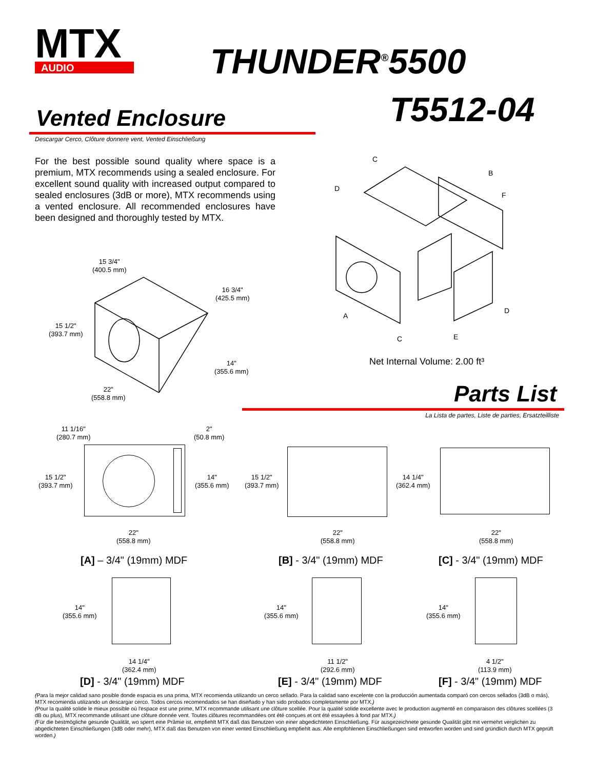MTX
AUDIO
THUNDER<sup>®</sup>5500
T5512-04
Vented Enclosure
Descargar Cerco, Clôture donnere vent, Vented Einschließung
For the best possible sound quality where space is a premium, MTX recommends using a sealed enclosure. For excellent sound quality with increased output compared to sealed enclosures (3dB or more), MTX recommends using a vented enclosure. All recommended enclosures have been designed and thoroughly tested by MTX.
C
D
B
F
A
C
E
D
Net Internal Volume: 2.00 ft³
15 3/4"
(400.5 mm)
16 3/4"
(425.5 mm)
15 1/2"
(393.7 mm)
14"
(355.6 mm)
22"
(558.8 mm)
Parts List
La Lista de partes, Liste de parties, Ersatzteilliste
11 1/16"
(280.7 mm)
2"
(50.8 mm)
15 1/2"
(393.7 mm)
14"
(355.6 mm)
22"
(558.8 mm)
[A] – 3/4" (19mm) MDF
15 1/2"
(393.7 mm)
22"
(558.8 mm)
[B] - 3/4" (19mm) MDF
14 1/4"
(362.4 mm)
22"
(558.8 mm)
[C] - 3/4" (19mm) MDF
14"
(355.6 mm)
14 1/4"
(362.4 mm)
[D] - 3/4" (19mm) MDF
14"
(355.6 mm)
11 1/2"
(292.6 mm)
[E] - 3/4" (19mm) MDF
14"
(355.6 mm)
4 1/2"
(113.9 mm)
[F] - 3/4" (19mm) MDF
(Para la mejor calidad sano posible donde espacia es una prima, MTX recomienda utilizando un cerco sellado. Para la calidad sano excelente con la producción aumentada comparó con cercos sellados (3dB o más), MTX recomienda utilizando un descargar cerco. Todos cercos recomendados se han diseñado y han sido probados completamente por MTX.)
(Pour la qualité solide le mieux possible où l'espace est une prime, MTX recommande utilisant une clôture scellée. Pour la qualité solide excellente avec le production augmenté en comparaison des clôtures scellées (3 dB ou plus), MTX recommande utilisant une clôture donnée vent. Toutes clôtures recommandées ont été conçues et ont été essayées à fond par MTX.)
(Für die bestmögliche gesunde Qualität, wo sperrt eine Prämie ist, empfiehlt MTX daß das Benutzen von einer abgedichteten Einschließung. Für ausgezeichnete gesunde Qualität gibt mit vermehrt verglichen zu abgedichteten Einschließungen (3dB oder mehr), MTX daß das Benutzen von einer vented Einschließung empfiehlt aus. Alle empfohlenen Einschließungen sind entworfen worden und sind gründlich durch MTX geprüft worden.)